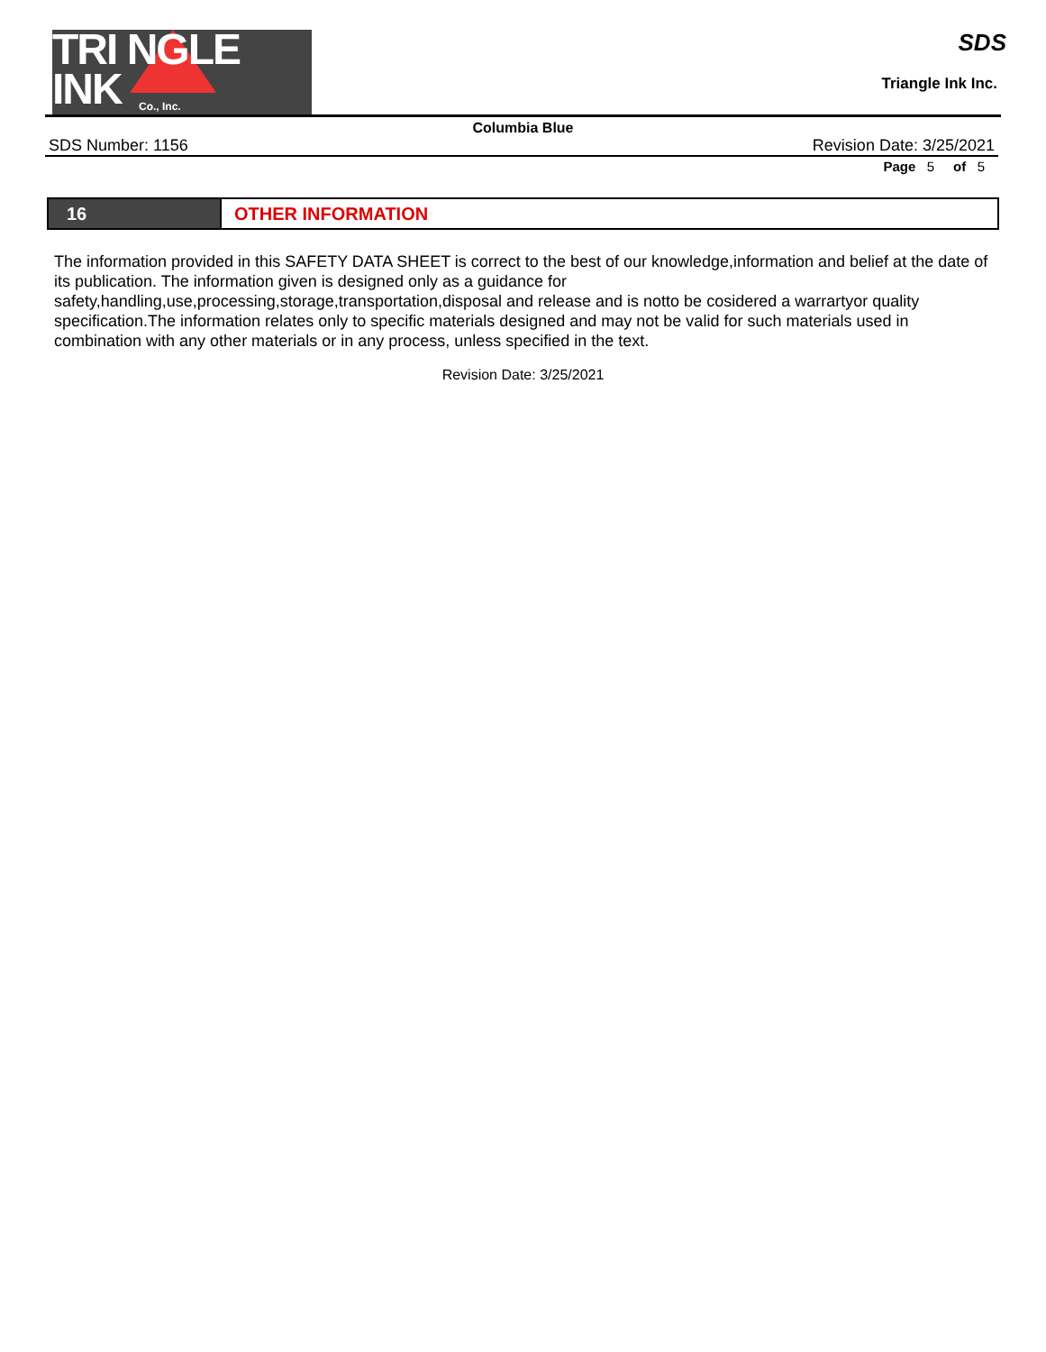TRI NGLE
INK
Co., Inc.
SDS
Triangle Ink Inc.
Columbia Blue
SDS Number: 1156 Revision Date: 3/25/2021
Page 5 of 5
16 OTHER INFORMATION
The information provided in this SAFETY DATA SHEET is correct to the best of our knowledge,information and belief at the date of its publication. The information given is designed only as a guidance for
safety,handling,use,processing,storage,transportation,disposal and release and is notto be cosidered a warrartyor quality specification.The information relates only to specific materials designed and may not be valid for such materials used in combination with any other materials or in any process, unless specified in the text.
Revision Date: 3/25/2021